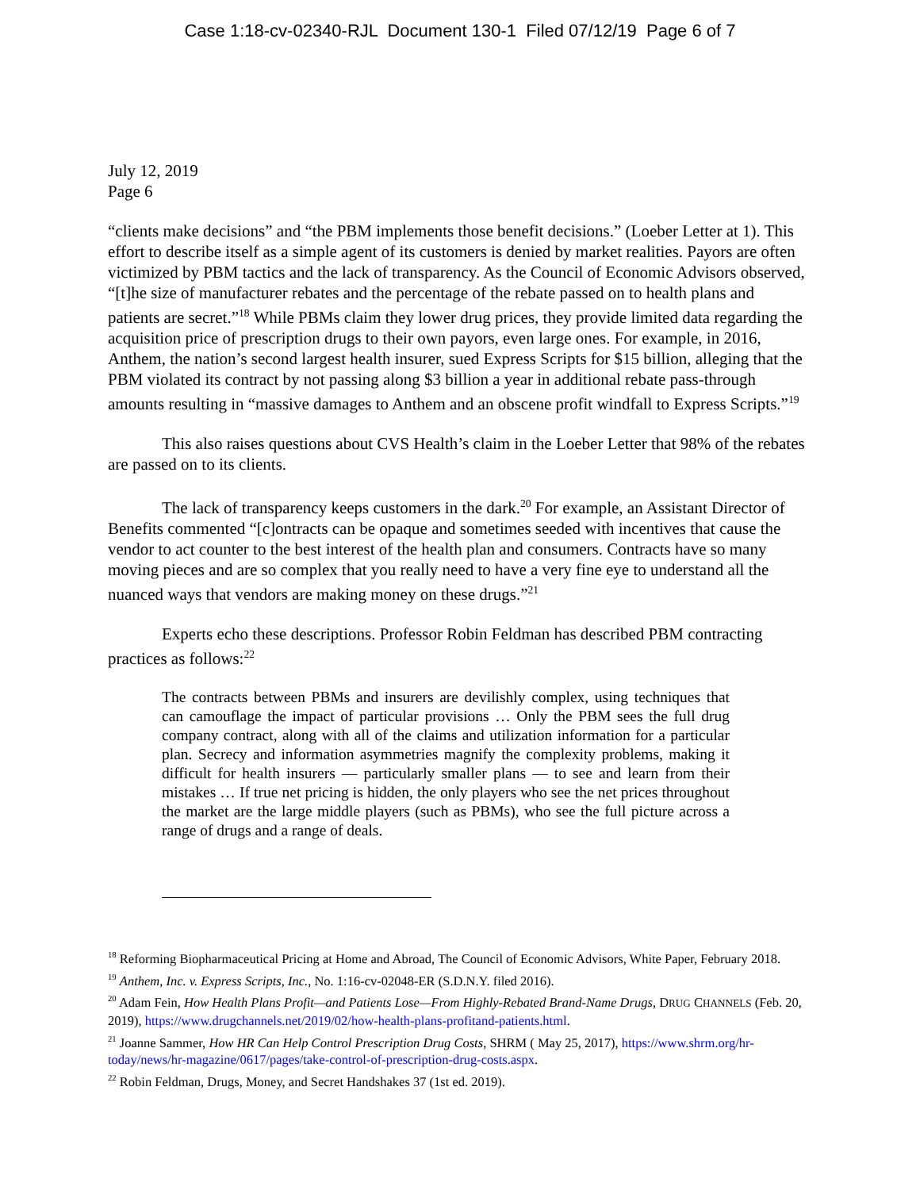Case 1:18-cv-02340-RJL Document 130-1 Filed 07/12/19 Page 6 of 7
July 12, 2019
Page 6
“clients make decisions” and “the PBM implements those benefit decisions.” (Loeber Letter at 1). This effort to describe itself as a simple agent of its customers is denied by market realities. Payors are often victimized by PBM tactics and the lack of transparency. As the Council of Economic Advisors observed, “[t]he size of manufacturer rebates and the percentage of the rebate passed on to health plans and patients are secret.”<sup>18</sup> While PBMs claim they lower drug prices, they provide limited data regarding the acquisition price of prescription drugs to their own payors, even large ones. For example, in 2016, Anthem, the nation’s second largest health insurer, sued Express Scripts for $15 billion, alleging that the PBM violated its contract by not passing along $3 billion a year in additional rebate pass-through amounts resulting in “massive damages to Anthem and an obscene profit windfall to Express Scripts.”<sup>19</sup>
This also raises questions about CVS Health’s claim in the Loeber Letter that 98% of the rebates are passed on to its clients.
The lack of transparency keeps customers in the dark.<sup>20</sup> For example, an Assistant Director of Benefits commented “[c]ontracts can be opaque and sometimes seeded with incentives that cause the vendor to act counter to the best interest of the health plan and consumers. Contracts have so many moving pieces and are so complex that you really need to have a very fine eye to understand all the nuanced ways that vendors are making money on these drugs.”<sup>21</sup>
Experts echo these descriptions. Professor Robin Feldman has described PBM contracting practices as follows:<sup>22</sup>
The contracts between PBMs and insurers are devilishly complex, using techniques that can camouflage the impact of particular provisions … Only the PBM sees the full drug company contract, along with all of the claims and utilization information for a particular plan. Secrecy and information asymmetries magnify the complexity problems, making it difficult for health insurers — particularly smaller plans — to see and learn from their mistakes … If true net pricing is hidden, the only players who see the net prices throughout the market are the large middle players (such as PBMs), who see the full picture across a range of drugs and a range of deals.
<sup>18</sup> Reforming Biopharmaceutical Pricing at Home and Abroad, The Council of Economic Advisors, White Paper, February 2018.
<sup>19</sup> Anthem, Inc. v. Express Scripts, Inc., No. 1:16-cv-02048-ER (S.D.N.Y. filed 2016).
<sup>20</sup> Adam Fein, How Health Plans Profit—and Patients Lose—From Highly-Rebated Brand-Name Drugs, DRUG CHANNELS (Feb. 20, 2019), https://www.drugchannels.net/2019/02/how-health-plans-profitand-patients.html.
<sup>21</sup> Joanne Sammer, How HR Can Help Control Prescription Drug Costs, SHRM ( May 25, 2017), https://www.shrm.org/hr-today/news/hr-magazine/0617/pages/take-control-of-prescription-drug-costs.aspx.
<sup>22</sup> Robin Feldman, Drugs, Money, and Secret Handshakes 37 (1st ed. 2019).